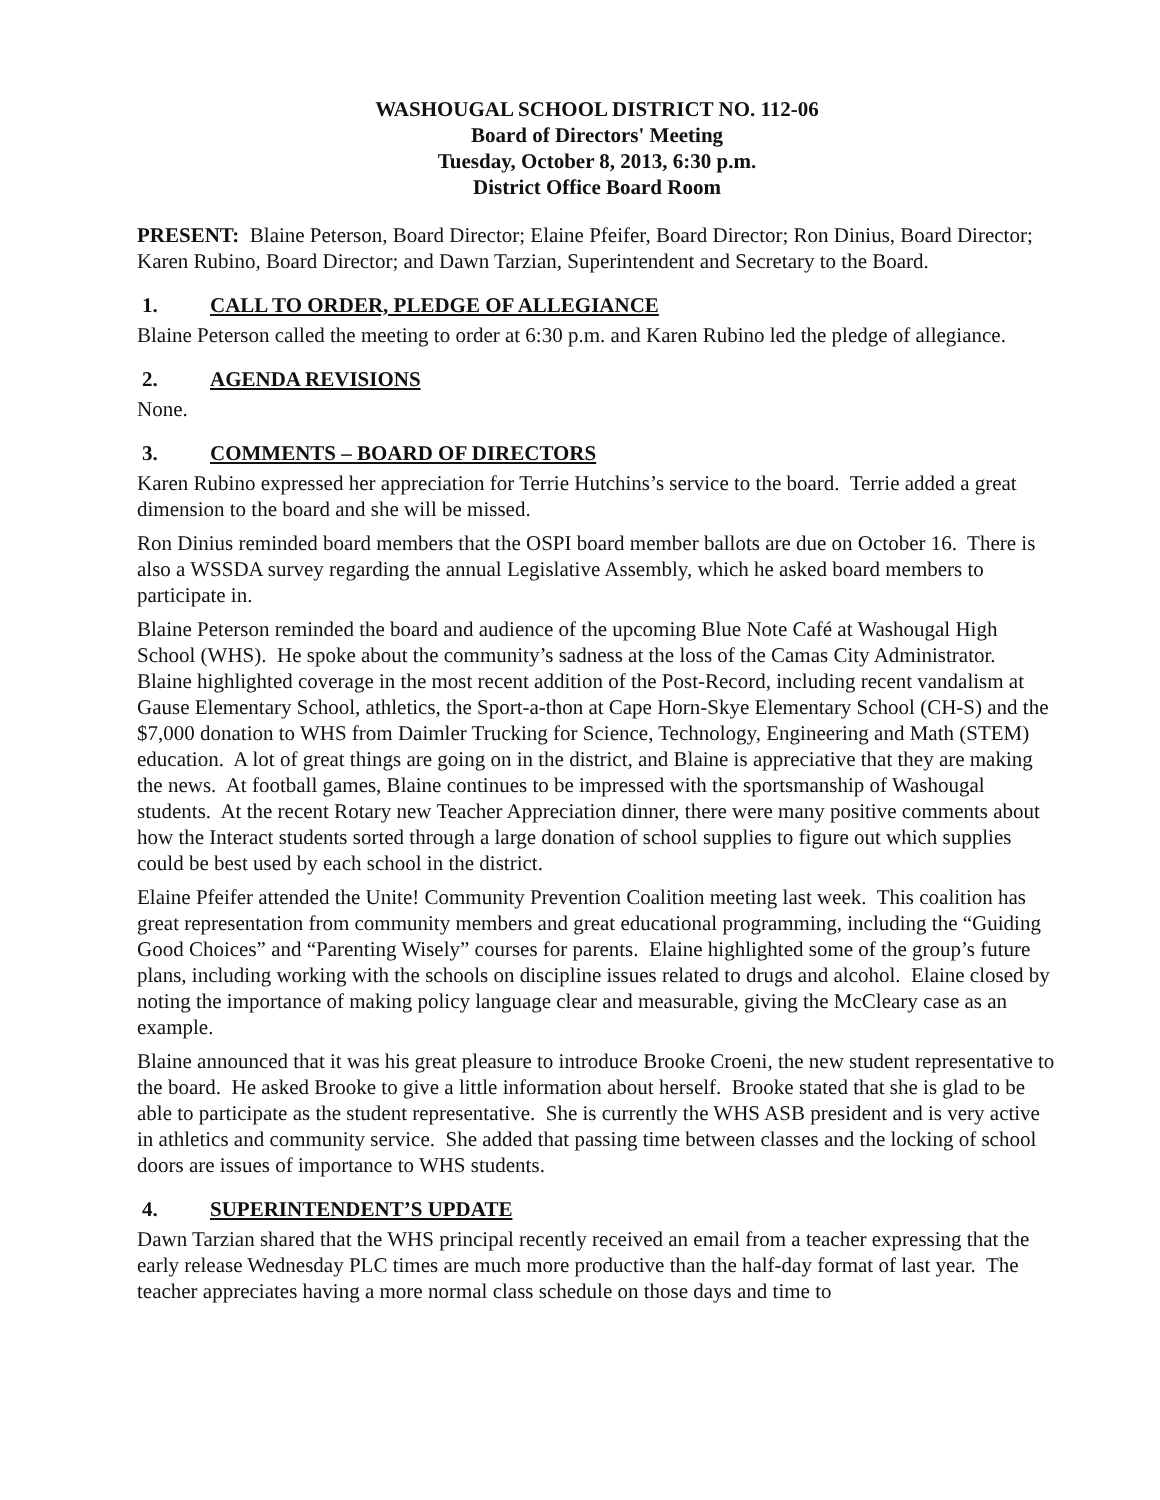WASHOUGAL SCHOOL DISTRICT NO. 112-06
Board of Directors' Meeting
Tuesday, October 8, 2013, 6:30 p.m.
District Office Board Room
PRESENT: Blaine Peterson, Board Director; Elaine Pfeifer, Board Director; Ron Dinius, Board Director; Karen Rubino, Board Director; and Dawn Tarzian, Superintendent and Secretary to the Board.
1. CALL TO ORDER, PLEDGE OF ALLEGIANCE
Blaine Peterson called the meeting to order at 6:30 p.m. and Karen Rubino led the pledge of allegiance.
2. AGENDA REVISIONS
None.
3. COMMENTS – BOARD OF DIRECTORS
Karen Rubino expressed her appreciation for Terrie Hutchins’s service to the board. Terrie added a great dimension to the board and she will be missed.
Ron Dinius reminded board members that the OSPI board member ballots are due on October 16. There is also a WSSDA survey regarding the annual Legislative Assembly, which he asked board members to participate in.
Blaine Peterson reminded the board and audience of the upcoming Blue Note Café at Washougal High School (WHS). He spoke about the community’s sadness at the loss of the Camas City Administrator. Blaine highlighted coverage in the most recent addition of the Post-Record, including recent vandalism at Gause Elementary School, athletics, the Sport-a-thon at Cape Horn-Skye Elementary School (CH-S) and the $7,000 donation to WHS from Daimler Trucking for Science, Technology, Engineering and Math (STEM) education. A lot of great things are going on in the district, and Blaine is appreciative that they are making the news. At football games, Blaine continues to be impressed with the sportsmanship of Washougal students. At the recent Rotary new Teacher Appreciation dinner, there were many positive comments about how the Interact students sorted through a large donation of school supplies to figure out which supplies could be best used by each school in the district.
Elaine Pfeifer attended the Unite! Community Prevention Coalition meeting last week. This coalition has great representation from community members and great educational programming, including the “Guiding Good Choices” and “Parenting Wisely” courses for parents. Elaine highlighted some of the group’s future plans, including working with the schools on discipline issues related to drugs and alcohol. Elaine closed by noting the importance of making policy language clear and measurable, giving the McCleary case as an example.
Blaine announced that it was his great pleasure to introduce Brooke Croeni, the new student representative to the board. He asked Brooke to give a little information about herself. Brooke stated that she is glad to be able to participate as the student representative. She is currently the WHS ASB president and is very active in athletics and community service. She added that passing time between classes and the locking of school doors are issues of importance to WHS students.
4. SUPERINTENDENT’S UPDATE
Dawn Tarzian shared that the WHS principal recently received an email from a teacher expressing that the early release Wednesday PLC times are much more productive than the half-day format of last year. The teacher appreciates having a more normal class schedule on those days and time to